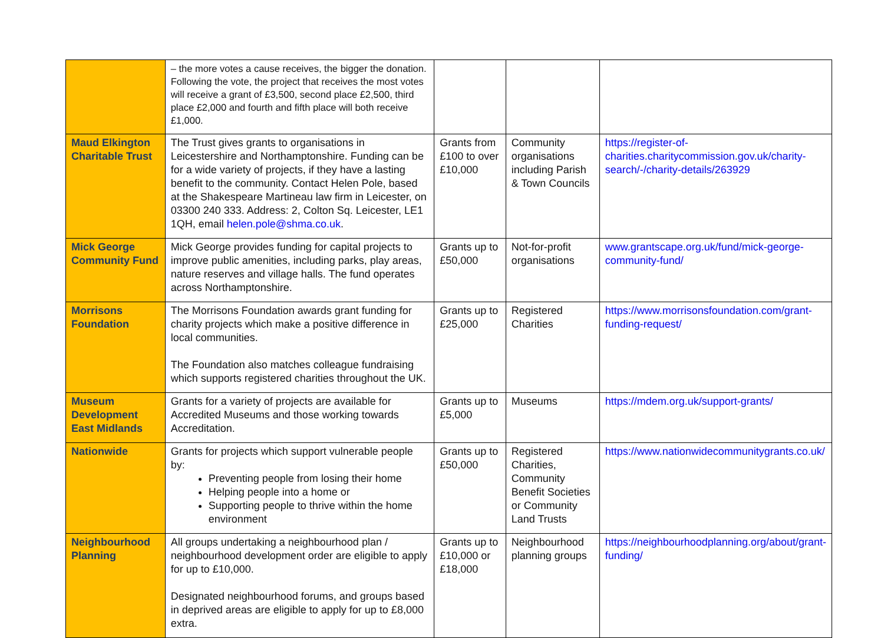| | – the more votes a cause receives, the bigger the donation. Following the vote, the project that receives the most votes will receive a grant of £3,500, second place £2,500, third place £2,000 and fourth and fifth place will both receive £1,000. | | | |
| Maud Elkington Charitable Trust | The Trust gives grants to organisations in Leicestershire and Northamptonshire. Funding can be for a wide variety of projects, if they have a lasting benefit to the community. Contact Helen Pole, based at the Shakespeare Martineau law firm in Leicester, on 03300 240 333. Address: 2, Colton Sq. Leicester, LE1 1QH, email helen.pole@shma.co.uk . | Grants from £100 to over £10,000 | Community organisations including Parish & Town Councils | https://register-of-charities.charitycommission.gov.uk/charity-search/-/charity-details/263929 |
| Mick George Community Fund | Mick George provides funding for capital projects to improve public amenities, including parks, play areas, nature reserves and village halls. The fund operates across Northamptonshire. | Grants up to £50,000 | Not-for-profit organisations | www.grantscape.org.uk/fund/mick-george-community-fund/ |
| Morrisons Foundation | The Morrisons Foundation awards grant funding for charity projects which make a positive difference in local communities. The Foundation also matches colleague fundraising which supports registered charities throughout the UK. | Grants up to £25,000 | Registered Charities | https://www.morrisonsfoundation.com/grant-funding-request/ |
| Museum Development East Midlands | Grants for a variety of projects are available for Accredited Museums and those working towards Accreditation. | Grants up to £5,000 | Museums | https://mdem.org.uk/support-grants/ |
| Nationwide | Grants for projects which support vulnerable people by: Preventing people from losing their home Helping people into a home or Supporting people to thrive within the home environment | Grants up to £50,000 | Registered Charities, Community Benefit Societies or Community Land Trusts | https://www.nationwidecommunitygrants.co.uk/ |
| Neighbourhood Planning | All groups undertaking a neighbourhood plan / neighbourhood development order are eligible to apply for up to £10,000. Designated neighbourhood forums, and groups based in deprived areas are eligible to apply for up to £8,000 extra. | Grants up to £10,000 or £18,000 | Neighbourhood planning groups | https://neighbourhoodplanning.org/about/grant-funding/ |